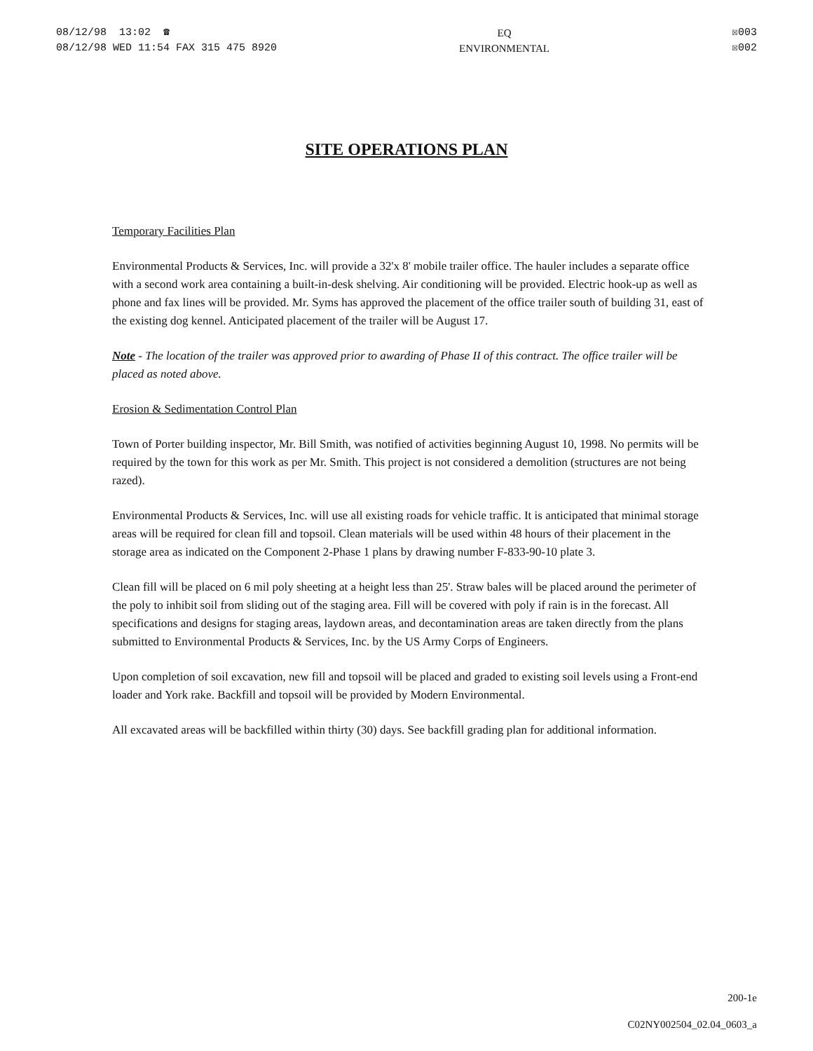08/12/98 13:02 ☎
08/12/98 WED 11:54 FAX 315 475 8920
EQ
ENVIRONMENTAL
☒003
☒002
SITE OPERATIONS PLAN
Temporary Facilities Plan
Environmental Products & Services, Inc. will provide a 32'x 8' mobile trailer office. The hauler includes a separate office with a second work area containing a built-in-desk shelving. Air conditioning will be provided. Electric hook-up as well as phone and fax lines will be provided. Mr. Syms has approved the placement of the office trailer south of building 31, east of the existing dog kennel. Anticipated placement of the trailer will be August 17.
Note - The location of the trailer was approved prior to awarding of Phase II of this contract. The office trailer will be placed as noted above.
Erosion & Sedimentation Control Plan
Town of Porter building inspector, Mr. Bill Smith, was notified of activities beginning August 10, 1998. No permits will be required by the town for this work as per Mr. Smith. This project is not considered a demolition (structures are not being razed).
Environmental Products & Services, Inc. will use all existing roads for vehicle traffic. It is anticipated that minimal storage areas will be required for clean fill and topsoil. Clean materials will be used within 48 hours of their placement in the storage area as indicated on the Component 2-Phase 1 plans by drawing number F-833-90-10 plate 3.
Clean fill will be placed on 6 mil poly sheeting at a height less than 25'. Straw bales will be placed around the perimeter of the poly to inhibit soil from sliding out of the staging area. Fill will be covered with poly if rain is in the forecast. All specifications and designs for staging areas, laydown areas, and decontamination areas are taken directly from the plans submitted to Environmental Products & Services, Inc. by the US Army Corps of Engineers.
Upon completion of soil excavation, new fill and topsoil will be placed and graded to existing soil levels using a Front-end loader and York rake. Backfill and topsoil will be provided by Modern Environmental.
All excavated areas will be backfilled within thirty (30) days. See backfill grading plan for additional information.
200-1e
C02NY002504_02.04_0603_a